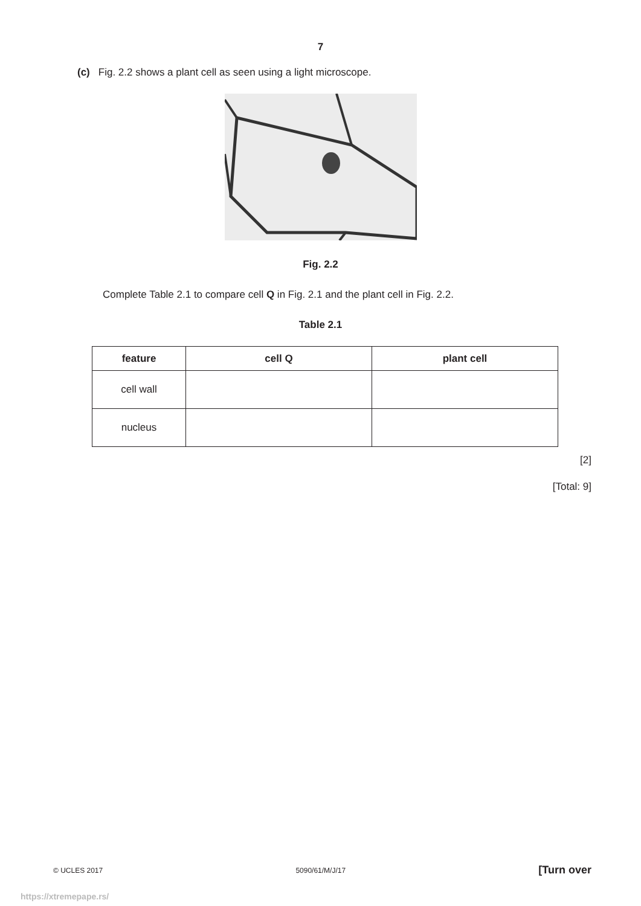7
(c) Fig. 2.2 shows a plant cell as seen using a light microscope.
Fig. 2.2
Complete Table 2.1 to compare cell Q in Fig. 2.1 and the plant cell in Fig. 2.2.
Table 2.1
| feature | cell Q | plant cell |
| --- | --- | --- |
| cell wall | | |
| nucleus | | |
[2]
[Total: 9]
© UCLES 2017 5090/61/M/J/17 [Turn over
https://xtremepape.rs/